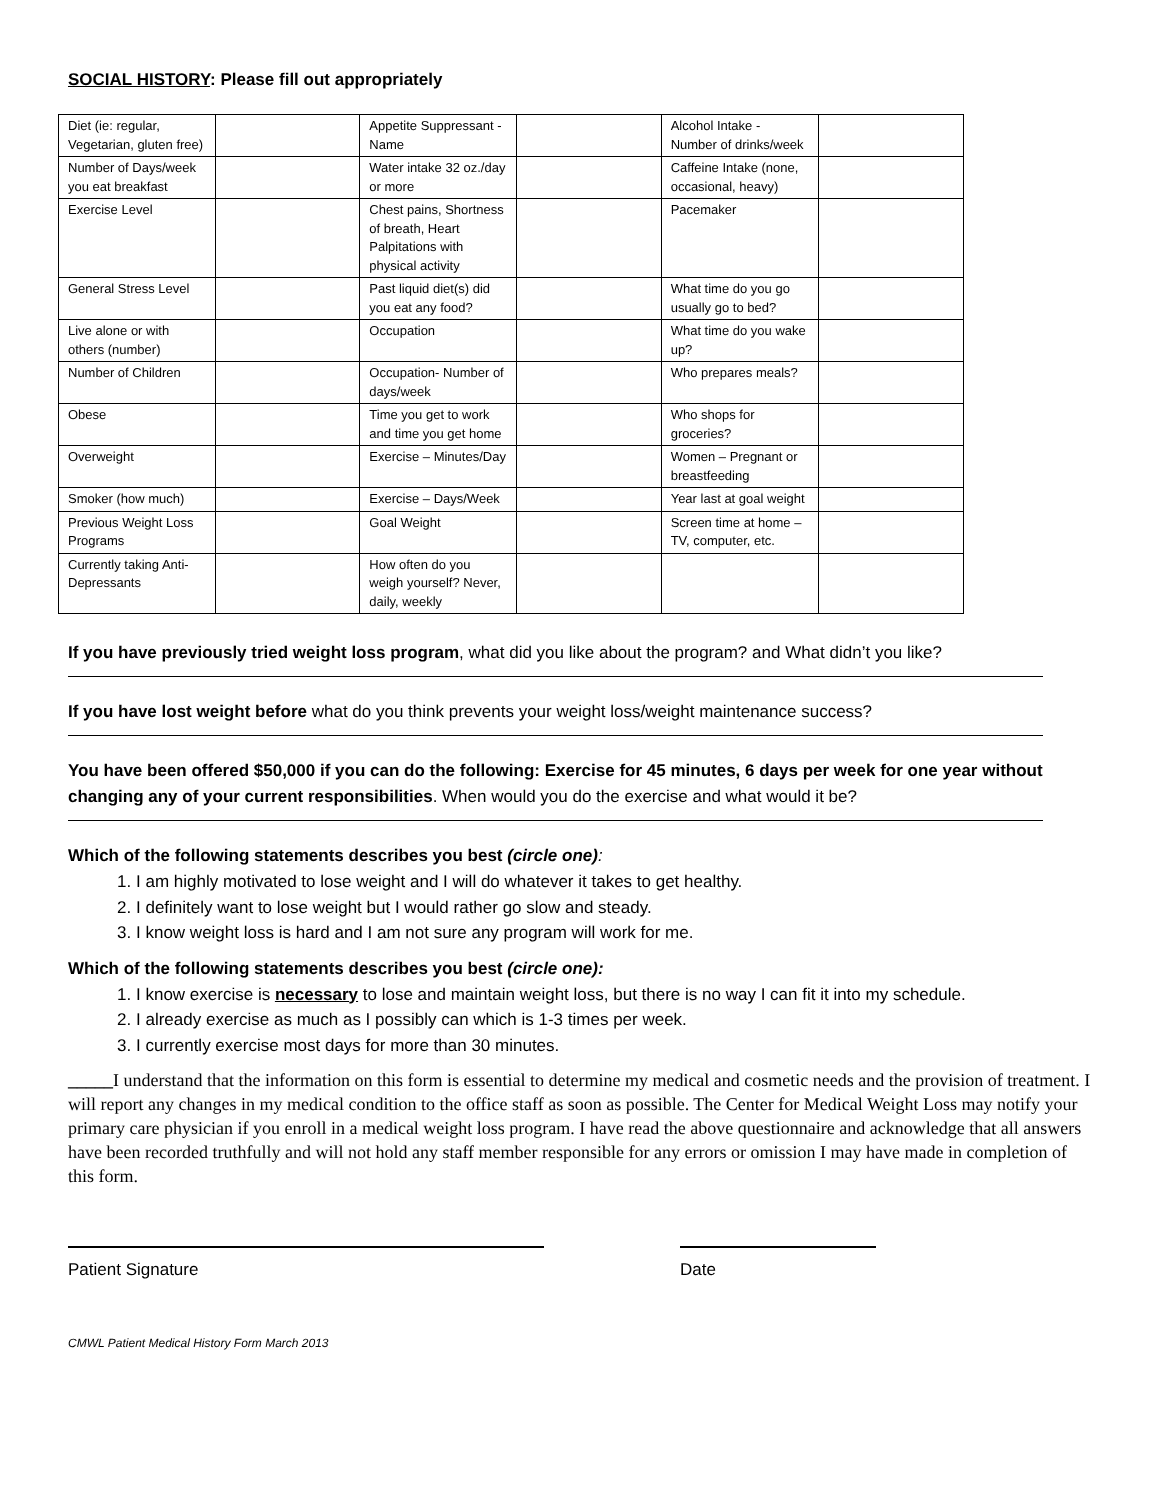SOCIAL HISTORY: Please fill out appropriately
| Diet (ie: regular, Vegetarian, gluten free) | | Appetite Suppressant - Name | | Alcohol Intake - Number of drinks/week | |
| Number of Days/week you eat breakfast | | Water intake 32 oz./day or more | | Caffeine Intake (none, occasional, heavy) | |
| Exercise Level | | Chest pains, Shortness of breath, Heart Palpitations with physical activity | | Pacemaker | |
| General Stress Level | | Past liquid diet(s) did you eat any food? | | What time do you go usually go to bed? | |
| Live alone or with others (number) | | Occupation | | What time do you wake up? | |
| Number of Children | | Occupation- Number of days/week | | Who prepares meals? | |
| Obese | | Time you get to work and time you get home | | Who shops for groceries? | |
| Overweight | | Exercise – Minutes/Day | | Women – Pregnant or breastfeeding | |
| Smoker (how much) | | Exercise – Days/Week | | Year last at goal weight | |
| Previous Weight Loss Programs | | Goal Weight | | Screen time at home – TV, computer, etc. | |
| Currently taking Anti-Depressants | | How often do you weigh yourself? Never, daily, weekly | | | |
If you have previously tried weight loss program, what did you like about the program? and What didn’t you like?
If you have lost weight before what do you think prevents your weight loss/weight maintenance success?
You have been offered $50,000 if you can do the following: Exercise for 45 minutes, 6 days per week for one year without changing any of your current responsibilities. When would you do the exercise and what would it be?
Which of the following statements describes you best (circle one):
1. I am highly motivated to lose weight and I will do whatever it takes to get healthy.
2. I definitely want to lose weight but I would rather go slow and steady.
3. I know weight loss is hard and I am not sure any program will work for me.
Which of the following statements describes you best (circle one):
1. I know exercise is necessary to lose and maintain weight loss, but there is no way I can fit it into my schedule.
2. I already exercise as much as I possibly can which is 1-3 times per week.
3. I currently exercise most days for more than 30 minutes.
_____I understand that the information on this form is essential to determine my medical and cosmetic needs and the provision of treatment. I will report any changes in my medical condition to the office staff as soon as possible. The Center for Medical Weight Loss may notify your primary care physician if you enroll in a medical weight loss program. I have read the above questionnaire and acknowledge that all answers have been recorded truthfully and will not hold any staff member responsible for any errors or omission I may have made in completion of this form.
Patient Signature Date
CMWL Patient Medical History Form March 2013